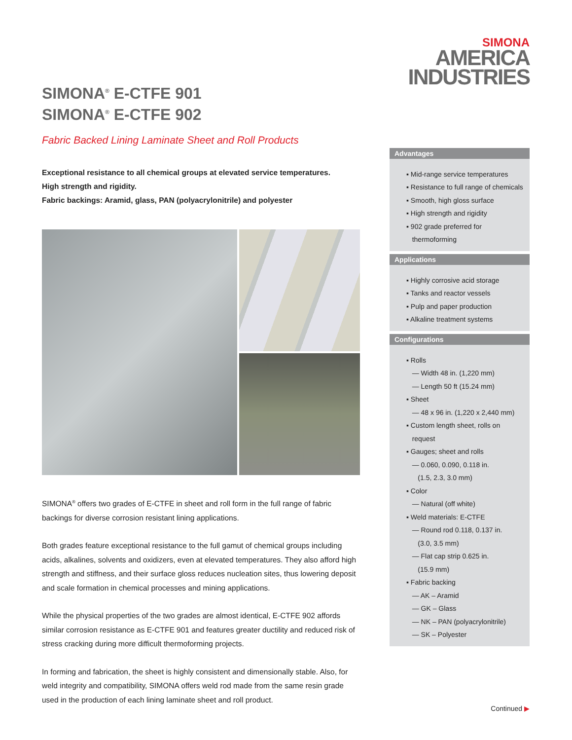SIMONA<sup>®</sup> E-CTFE 901
SIMONA<sup>®</sup> E-CTFE 902
Fabric Backed Lining Laminate Sheet and Roll Products
Exceptional resistance to all chemical groups at elevated service temperatures.
High strength and rigidity.
Fabric backings: Aramid, glass, PAN (polyacrylonitrile) and polyester
SIMONA<sup>®</sup> offers two grades of E-CTFE in sheet and roll form in the full range of fabric backings for diverse corrosion resistant lining applications.
Both grades feature exceptional resistance to the full gamut of chemical groups including acids, alkalines, solvents and oxidizers, even at elevated temperatures. They also afford high strength and stiffness, and their surface gloss reduces nucleation sites, thus lowering deposit and scale formation in chemical processes and mining applications.
While the physical properties of the two grades are almost identical, E-CTFE 902 affords similar corrosion resistance as E-CTFE 901 and features greater ductility and reduced risk of stress cracking during more difficult thermoforming projects.
In forming and fabrication, the sheet is highly consistent and dimensionally stable. Also, for weld integrity and compatibility, SIMONA offers weld rod made from the same resin grade used in the production of each lining laminate sheet and roll product.
SIMONA
AMERICA
INDUSTRIES
Advantages
▪ Mid-range service temperatures
▪ Resistance to full range of chemicals
▪ Smooth, high gloss surface
▪ High strength and rigidity
▪ 902 grade preferred for
thermoforming
Applications
▪ Highly corrosive acid storage
▪ Tanks and reactor vessels
▪ Pulp and paper production
▪ Alkaline treatment systems
Configurations
▪ Rolls
— Width 48 in. (1,220 mm)
— Length 50 ft (15.24 mm)
▪ Sheet
— 48 x 96 in. (1,220 x 2,440 mm)
▪ Custom length sheet, rolls on
request
▪ Gauges; sheet and rolls
— 0.060, 0.090, 0.118 in.
(1.5, 2.3, 3.0 mm)
▪ Color
— Natural (off white)
▪ Weld materials: E-CTFE
— Round rod 0.118, 0.137 in.
(3.0, 3.5 mm)
— Flat cap strip 0.625 in.
(15.9 mm)
▪ Fabric backing
— AK – Aramid
— GK – Glass
— NK – PAN (polyacrylonitrile)
— SK – Polyester
Continued ▶